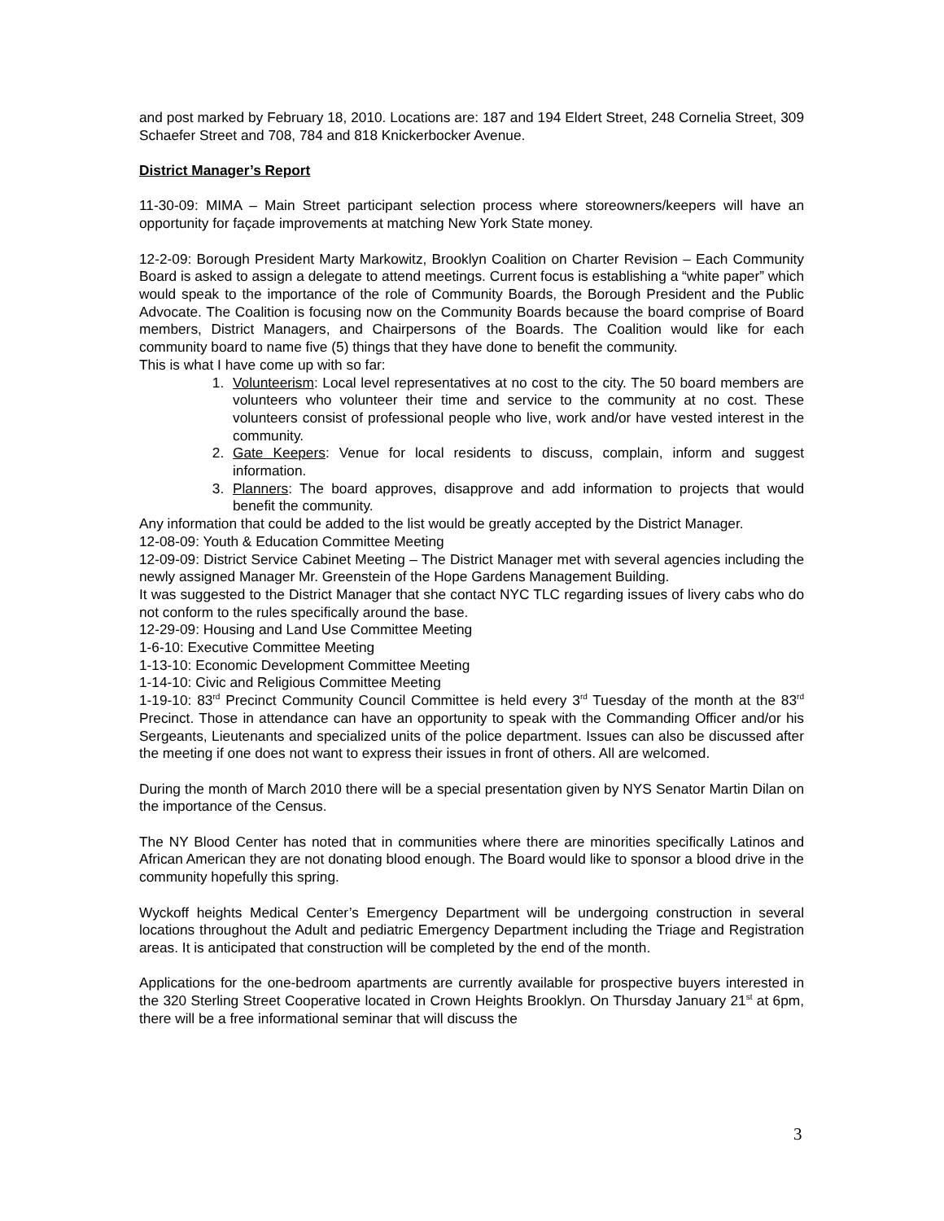and post marked by February 18, 2010. Locations are: 187 and 194 Eldert Street, 248 Cornelia Street, 309 Schaefer Street and 708, 784 and 818 Knickerbocker Avenue.
District Manager’s Report
11-30-09: MIMA – Main Street participant selection process where storeowners/keepers will have an opportunity for façade improvements at matching New York State money.
12-2-09: Borough President Marty Markowitz, Brooklyn Coalition on Charter Revision – Each Community Board is asked to assign a delegate to attend meetings. Current focus is establishing a “white paper” which would speak to the importance of the role of Community Boards, the Borough President and the Public Advocate. The Coalition is focusing now on the Community Boards because the board comprise of Board members, District Managers, and Chairpersons of the Boards. The Coalition would like for each community board to name five (5) things that they have done to benefit the community.
This is what I have come up with so far:
1. Volunteerism: Local level representatives at no cost to the city. The 50 board members are volunteers who volunteer their time and service to the community at no cost. These volunteers consist of professional people who live, work and/or have vested interest in the community.
2. Gate Keepers: Venue for local residents to discuss, complain, inform and suggest information.
3. Planners: The board approves, disapprove and add information to projects that would benefit the community.
Any information that could be added to the list would be greatly accepted by the District Manager.
12-08-09: Youth & Education Committee Meeting
12-09-09: District Service Cabinet Meeting – The District Manager met with several agencies including the newly assigned Manager Mr. Greenstein of the Hope Gardens Management Building.
It was suggested to the District Manager that she contact NYC TLC regarding issues of livery cabs who do not conform to the rules specifically around the base.
12-29-09: Housing and Land Use Committee Meeting
1-6-10: Executive Committee Meeting
1-13-10: Economic Development Committee Meeting
1-14-10: Civic and Religious Committee Meeting
1-19-10: 83<sup>rd</sup> Precinct Community Council Committee is held every 3<sup>rd</sup> Tuesday of the month at the 83<sup>rd</sup> Precinct. Those in attendance can have an opportunity to speak with the Commanding Officer and/or his Sergeants, Lieutenants and specialized units of the police department. Issues can also be discussed after the meeting if one does not want to express their issues in front of others. All are welcomed.
During the month of March 2010 there will be a special presentation given by NYS Senator Martin Dilan on the importance of the Census.
The NY Blood Center has noted that in communities where there are minorities specifically Latinos and African American they are not donating blood enough. The Board would like to sponsor a blood drive in the community hopefully this spring.
Wyckoff heights Medical Center’s Emergency Department will be undergoing construction in several locations throughout the Adult and pediatric Emergency Department including the Triage and Registration areas. It is anticipated that construction will be completed by the end of the month.
Applications for the one-bedroom apartments are currently available for prospective buyers interested in the 320 Sterling Street Cooperative located in Crown Heights Brooklyn. On Thursday January 21<sup>st</sup> at 6pm, there will be a free informational seminar that will discuss the
3